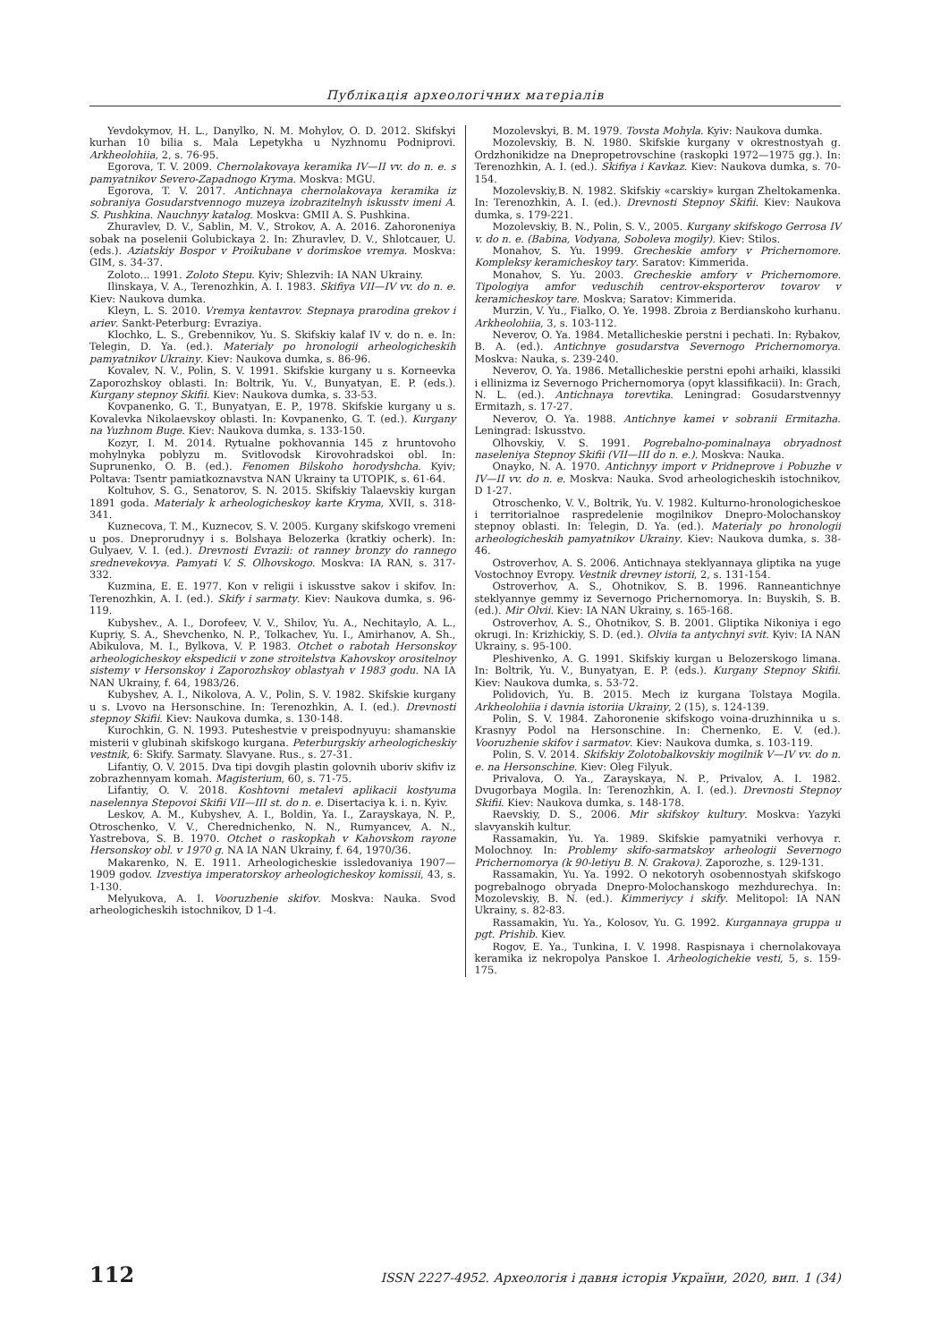Публікація археологічних матеріалів
Yevdokymov, H. L., Danylko, N. M. Mohylov, O. D. 2012. Skifskyi kurhan 10 bilia s. Mala Lepetykha u Nyzhnomu Podniprovi. Arkheolohiia, 2, s. 76-95.
Egorova, T. V. 2009. Chernolakovaya keramika IV—II vv. do n. e. s pamyatnikov Severo-Zapadnogo Kryma. Moskva: MGU.
Egorova, T. V. 2017. Antichnaya chernolakovaya keramika iz sobraniya Gosudarstvennogo muzeya izobrazitelnyh iskusstv imeni A. S. Pushkina. Nauchnyy katalog. Moskva: GMII A. S. Pushkina.
Zhuravlev, D. V., Sablin, M. V., Strokov, A. A. 2016. Zahoroneniya sobak na poselenii Golubickaya 2. In: Zhuravlev, D. V., Shlotcauer, U. (eds.). Aziatskiy Bospor v Proikubane v dorimskoe vremya. Moskva: GIM, s. 34-37.
Zoloto... 1991. Zoloto Stepu. Kyiv; Shlezvih: IA NAN Ukrainy.
Ilinskaya, V. A., Terenozhkin, A. I. 1983. Skifiya VII—IV vv. do n. e. Kiev: Naukova dumka.
Kleyn, L. S. 2010. Vremya kentavrov. Stepnaya prarodina grekov i ariev. Sankt-Peterburg: Evraziya.
Klochko, L. S., Grebennikov, Yu. S. Skifskiy kalaf IV v. do n. e. In: Telegin, D. Ya. (ed.). Materialy po hronologii arheologicheskih pamyatnikov Ukrainy. Kiev: Naukova dumka, s. 86-96.
Kovalev, N. V., Polin, S. V. 1991. Skifskie kurgany u s. Korneevka Zaporozhskoy oblasti. In: Boltrik, Yu. V., Bunyatyan, E. P. (eds.). Kurgany stepnoy Skifii. Kiev: Naukova dumka, s. 33-53.
Kovpanenko, G. T., Bunyatyan, E. P., 1978. Skifskie kurgany u s. Kovalevka Nikolaevskoy oblasti. In: Kovpanenko, G. T. (ed.). Kurgany na Yuzhnom Buge. Kiev: Naukova dumka, s. 133-150.
Kozyr, I. M. 2014. Rytualne pokhovannia 145 z hruntovoho mohylnyka poblyzu m. Svitlovodsk Kirovohradskoi obl. In: Suprunenko, O. B. (ed.). Fenomen Bilskoho horodyshcha. Kyiv; Poltava: Tsentr pamiatkoznavstva NAN Ukrainy ta UTOPIK, s. 61-64.
Koltuhov, S. G., Senatorov, S. N. 2015. Skifskiy Talaevskiy kurgan 1891 goda. Materialy k arheologicheskoy karte Kryma, XVII, s. 318-341.
Kuznecova, T. M., Kuznecov, S. V. 2005. Kurgany skifskogo vremeni u pos. Dneprorudnyy i s. Bolshaya Belozerka (kratkiy ocherk). In: Gulyaev, V. I. (ed.). Drevnosti Evrazii: ot ranney bronzy do rannego srednevekovya. Pamyati V. S. Olhovskogo. Moskva: IA RAN, s. 317-332.
Kuzmina, E. E. 1977. Kon v religii i iskusstve sakov i skifov. In: Terenozhkin, A. I. (ed.). Skify i sarmaty. Kiev: Naukova dumka, s. 96-119.
Kubyshev., A. I., Dorofeev, V. V., Shilov, Yu. A., Nechitaylo, A. L., Kupriy, S. A., Shevchenko, N. P., Tolkachev, Yu. I., Amirhanov, A. Sh., Abikulova, M. I., Bylkova, V. P. 1983. Otchet o rabotah Hersonskoy arheologicheskoy ekspedicii v zone stroitelstva Kahovskoy orositelnoy sistemy v Hersonskoy i Zaporozhskoy oblastyah v 1983 godu. NA IA NAN Ukrainy, f. 64, 1983/26.
Kubyshev, A. I., Nikolova, A. V., Polin, S. V. 1982. Skifskie kurgany u s. Lvovo na Hersonschine. In: Terenozhkin, A. I. (ed.). Drevnosti stepnoy Skifii. Kiev: Naukova dumka, s. 130-148.
Kurochkin, G. N. 1993. Puteshestvie v preispodnyuyu: shamanskie misterii v glubinah skifskogo kurgana. Peterburgskiy arheologicheskiy vestnik, 6: Skify. Sarmaty. Slavyane. Rus., s. 27-31.
Lifantiy, O. V. 2015. Dva tipi dovgih plastin golovnih uboriv skifiv iz zobrazhennyam komah. Magisterium, 60, s. 71-75.
Lifantiy, O. V. 2018. Koshtovni metalevi aplikacii kostyuma naselennya Stepovoi Skifii VII—III st. do n. e. Disertaciya k. i. n. Kyiv.
Leskov, A. M., Kubyshev, A. I., Boldin, Ya. I., Zarayskaya, N. P., Otroschenko, V. V., Cherednichenko, N. N., Rumyancev, A. N., Yastrebova, S. B. 1970. Otchet o raskopkah v Kahovskom rayone Hersonskoy obl. v 1970 g. NA IA NAN Ukrainy, f. 64, 1970/36.
Makarenko, N. E. 1911. Arheologicheskie issledovaniya 1907—1909 godov. Izvestiya imperatorskoy arheologicheskoy komissii, 43, s. 1-130.
Melyukova, A. I. Vooruzhenie skifov. Moskva: Nauka. Svod arheologicheskih istochnikov, D 1-4.
Mozolevskyi, B. M. 1979. Tovsta Mohyla. Kyiv: Naukova dumka.
Mozolevskiy, B. N. 1980. Skifskie kurgany v okrestnostyah g. Ordzhonikidze na Dnepropetrovschine (raskopki 1972—1975 gg.). In: Terenozhkin, A. I. (ed.). Skifiya i Kavkaz. Kiev: Naukova dumka, s. 70-154.
Mozolevskiy,B. N. 1982. Skifskiy «carskiy» kurgan Zheltokamenka. In: Terenozhkin, A. I. (ed.). Drevnosti Stepnoy Skifii. Kiev: Naukova dumka, s. 179-221.
Mozolevskiy, B. N., Polin, S. V., 2005. Kurgany skifskogo Gerrosa IV v. do n. e. (Babina, Vodyana, Soboleva mogily). Kiev: Stilos.
Monahov, S. Yu. 1999. Grecheskie amfory v Prichernomore. Kompleksy keramicheskoy tary. Saratov: Kimmerida.
Monahov, S. Yu. 2003. Grecheskie amfory v Prichernomore. Tipologiya amfor veduschih centrov-eksporterov tovarov v keramicheskoy tare. Moskva; Saratov: Kimmerida.
Murzin, V. Yu., Fialko, O. Ye. 1998. Zbroia z Berdianskoho kurhanu. Arkheolohiia, 3, s. 103-112.
Neverov, O. Ya. 1984. Metallicheskie perstni i pechati. In: Rybakov, B. A. (ed.). Antichnye gosudarstva Severnogo Prichernomorya. Moskva: Nauka, s. 239-240.
Neverov, O. Ya. 1986. Metallicheskie perstni epohi arhaiki, klassiki i ellinizma iz Severnogo Prichernomorya (opyt klassifikacii). In: Grach, N. L. (ed.). Antichnaya torevtika. Leningrad: Gosudarstvennyy Ermitazh, s. 17-27.
Neverov, O. Ya. 1988. Antichnye kamei v sobranii Ermitazha. Leningrad: Iskusstvo.
Olhovskiy, V. S. 1991. Pogrebalno-pominalnaya obryadnost naseleniya Stepnoy Skifii (VII—III do n. e.). Moskva: Nauka.
Onayko, N. A. 1970. Antichnyy import v Pridneprove i Pobuzhe v IV—II vv. do n. e. Moskva: Nauka. Svod arheologicheskih istochnikov, D 1-27.
Otroschenko, V. V., Boltrik, Yu. V. 1982. Kulturno-hronologicheskoe i territorialnoe raspredelenie mogilnikov Dnepro-Molochanskoy stepnoy oblasti. In: Telegin, D. Ya. (ed.). Materialy po hronologii arheologicheskih pamyatnikov Ukrainy. Kiev: Naukova dumka, s. 38-46.
Ostroverhov, A. S. 2006. Antichnaya steklyannaya gliptika na yuge Vostochnoy Evropy. Vestnik drevney istorii, 2, s. 131-154.
Ostroverhov, A. S., Ohotnikov, S. B. 1996. Ranneantichnye steklyannye gemmy iz Severnogo Prichernomorya. In: Buyskih, S. B. (ed.). Mir Olvii. Kiev: IA NAN Ukrainy, s. 165-168.
Ostroverhov, A. S., Ohotnikov, S. B. 2001. Gliptika Nikoniya i ego okrugi. In: Krizhickiy, S. D. (ed.). Olviia ta antychnyi svit. Kyiv: IA NAN Ukrainy, s. 95-100.
Pleshivenko, A. G. 1991. Skifskiy kurgan u Belozerskogo limana. In: Boltrik, Yu. V., Bunyatyan, E. P. (eds.). Kurgany Stepnoy Skifii. Kiev: Naukova dumka, s. 53-72.
Polidovich, Yu. B. 2015. Mech iz kurgana Tolstaya Mogila. Arkheolohiia i davnia istoriia Ukrainy, 2 (15), s. 124-139.
Polin, S. V. 1984. Zahoronenie skifskogo voina-druzhinnika u s. Krasnyy Podol na Hersonschine. In: Chernenko, E. V. (ed.). Vooruzhenie skifov i sarmatov. Kiev: Naukova dumka, s. 103-119.
Polin, S. V. 2014. Skifskiy Zolotobalkovskiy mogilnik V—IV vv. do n. e. na Hersonschine. Kiev: Oleg Filyuk.
Privalova, O. Ya., Zarayskaya, N. P., Privalov, A. I. 1982. Dvugorbaya Mogila. In: Terenozhkin, A. I. (ed.). Drevnosti Stepnoy Skifii. Kiev: Naukova dumka, s. 148-178.
Raevskiy, D. S., 2006. Mir skifskoy kultury. Moskva: Yazyki slavyanskih kultur.
Rassamakin, Yu. Ya. 1989. Skifskie pamyatniki verhovya r. Molochnoy. In: Problemy skifo-sarmatskoy arheologii Severnogo Prichernomorya (k 90-letiyu B. N. Grakova). Zaporozhe, s. 129-131.
Rassamakin, Yu. Ya. 1992. O nekotoryh osobennostyah skifskogo pogrebalnogo obryada Dnepro-Molochanskogo mezhdurechya. In: Mozolevskiy, B. N. (ed.). Kimmeriycy i skify. Melitopol: IA NAN Ukrainy, s. 82-83.
Rassamakin, Yu. Ya., Kolosov, Yu. G. 1992. Kurgannaya gruppa u pgt. Prishib. Kiev.
Rogov, E. Ya., Tunkina, I. V. 1998. Raspisnaya i chernolakovaya keramika iz nekropolya Panskoe I. Arheologichekie vesti, 5, s. 159-175.
112 ISSN 2227-4952. Археологія і давня історія України, 2020, вип. 1 (34)